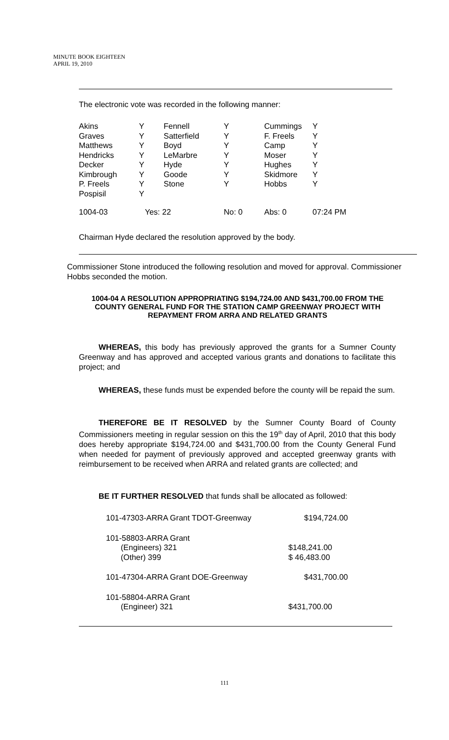MINUTE BOOK EIGHTEEN
APRIL 19, 2010
The electronic vote was recorded in the following manner:
| Akins | Y | Fennell | Y | Cummings | Y |
| Graves | Y | Satterfield | Y | F. Freels | Y |
| Matthews | Y | Boyd | Y | Camp | Y |
| Hendricks | Y | LeMarbre | Y | Moser | Y |
| Decker | Y | Hyde | Y | Hughes | Y |
| Kimbrough | Y | Goode | Y | Skidmore | Y |
| P. Freels | Y | Stone | Y | Hobbs | Y |
| Pospisil | Y | | | | |
| 1004-03 | Yes: 22 | | No: 0 | Abs: 0 | 07:24 PM |
Chairman Hyde declared the resolution approved by the body.
Commissioner Stone introduced the following resolution and moved for approval. Commissioner Hobbs seconded the motion.
1004-04 A RESOLUTION APPROPRIATING $194,724.00 AND $431,700.00 FROM THE COUNTY GENERAL FUND FOR THE STATION CAMP GREENWAY PROJECT WITH REPAYMENT FROM ARRA AND RELATED GRANTS
WHEREAS, this body has previously approved the grants for a Sumner County Greenway and has approved and accepted various grants and donations to facilitate this project; and
WHEREAS, these funds must be expended before the county will be repaid the sum.
THEREFORE BE IT RESOLVED by the Sumner County Board of County Commissioners meeting in regular session on this the 19<sup>th</sup> day of April, 2010 that this body does hereby appropriate $194,724.00 and $431,700.00 from the County General Fund when needed for payment of previously approved and accepted greenway grants with reimbursement to be received when ARRA and related grants are collected; and
BE IT FURTHER RESOLVED that funds shall be allocated as followed:
| 101-47303-ARRA Grant TDOT-Greenway | $194,724.00 |
| 101-58803-ARRA Grant | |
| (Engineers) 321 | $148,241.00 |
| (Other) 399 | $ 46,483.00 |
| 101-47304-ARRA Grant DOE-Greenway | $431,700.00 |
| 101-58804-ARRA Grant | |
| (Engineer) 321 | $431,700.00 |
111